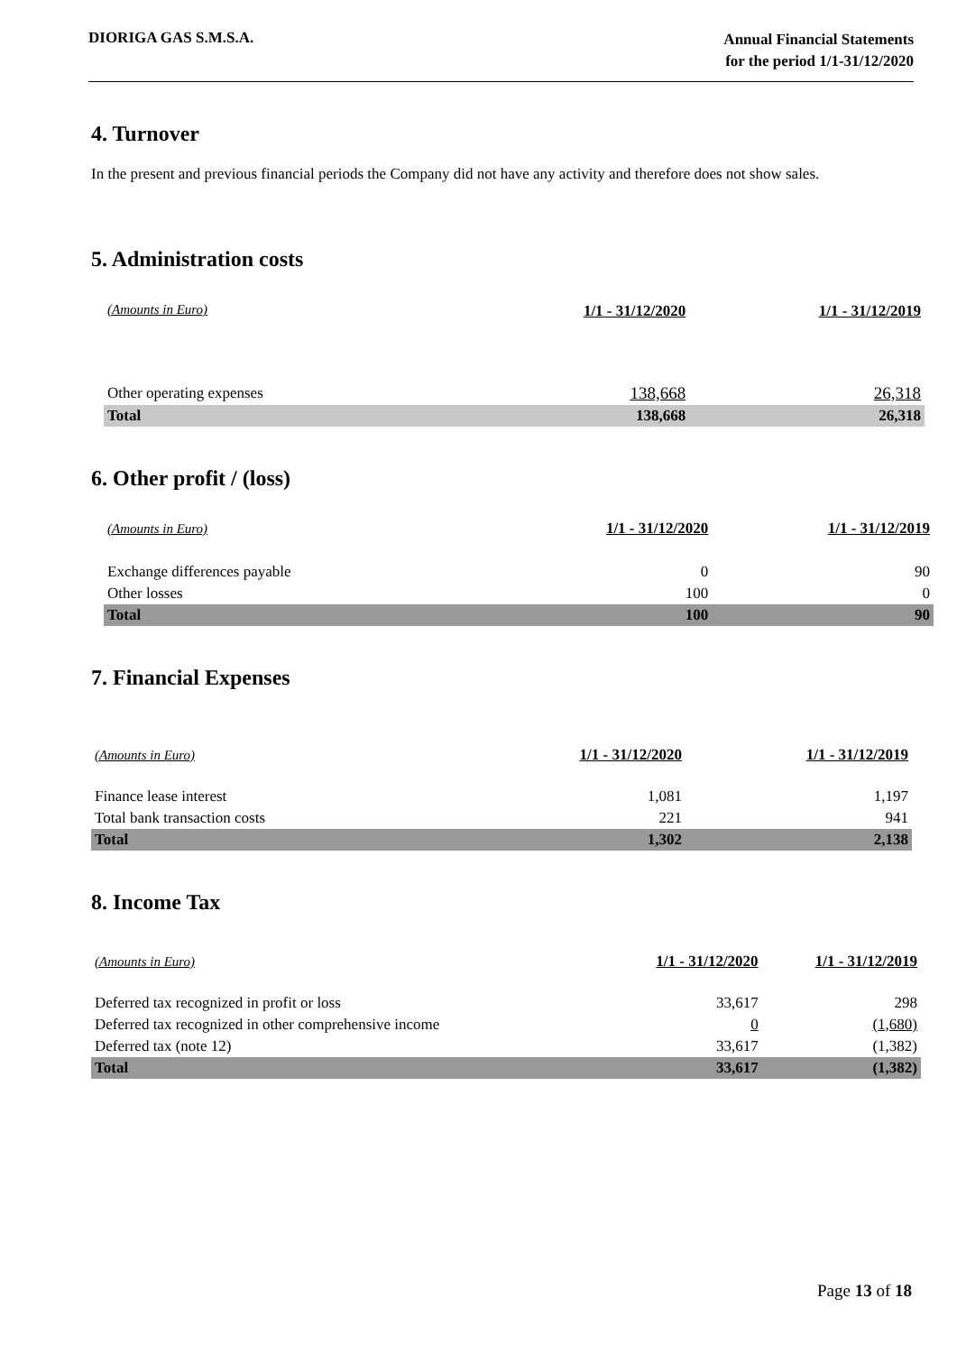DIORIGA GAS S.M.S.A.
Annual Financial Statements
for the period 1/1-31/12/2020
4. Turnover
In the present and previous financial periods the Company did not have any activity and therefore does not show sales.
5. Administration costs
| (Amounts in Euro) | 1/1 - 31/12/2020 | 1/1 - 31/12/2019 |
| --- | --- | --- |
| Other operating expenses | 138,668 | 26,318 |
| Total | 138,668 | 26,318 |
6. Other profit / (loss)
| (Amounts in Euro) | 1/1 - 31/12/2020 | 1/1 - 31/12/2019 |
| --- | --- | --- |
| Exchange differences payable | 0 | 90 |
| Other losses | 100 | 0 |
| Total | 100 | 90 |
7. Financial Expenses
| (Amounts in Euro) | 1/1 - 31/12/2020 | 1/1 - 31/12/2019 |
| --- | --- | --- |
| Finance lease interest | 1,081 | 1,197 |
| Total bank transaction costs | 221 | 941 |
| Total | 1,302 | 2,138 |
8. Income Tax
| (Amounts in Euro) | 1/1 - 31/12/2020 | 1/1 - 31/12/2019 |
| --- | --- | --- |
| Deferred tax recognized in profit or loss | 33,617 | 298 |
| Deferred tax recognized in other comprehensive income | 0 | (1,680) |
| Deferred tax (note 12) | 33,617 | (1,382) |
| Total | 33,617 | (1,382) |
Page 13 of 18